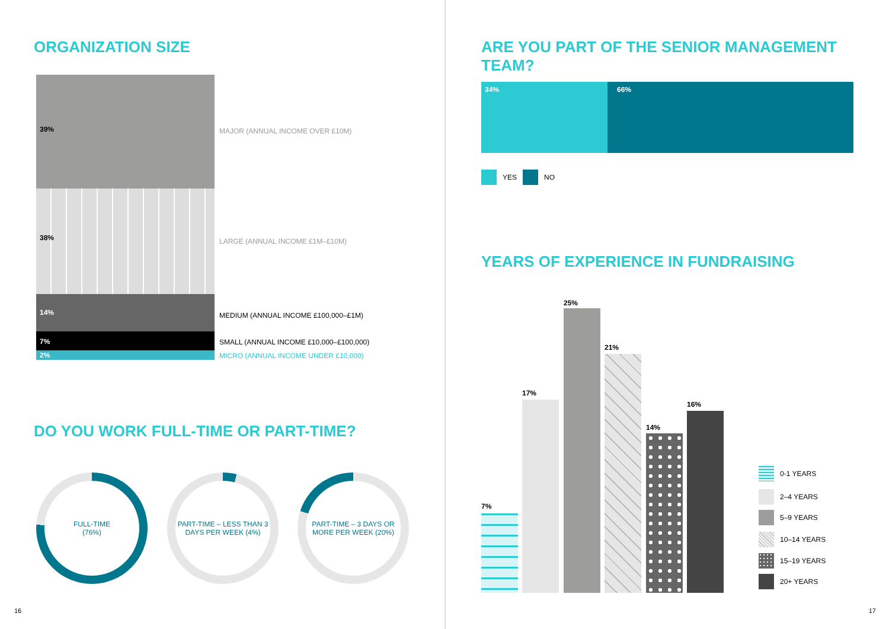ORGANIZATION SIZE
39%
MAJOR (ANNUAL INCOME OVER £10M)
38%
LARGE (ANNUAL INCOME £1M–£10M)
14%
MEDIUM (ANNUAL INCOME £100,000–£1M)
7%
SMALL (ANNUAL INCOME £10,000–£100,000)
2%
MICRO (ANNUAL INCOME UNDER £10,000)
DO YOU WORK FULL-TIME OR PART-TIME?
FULL-TIME
(76%)
PART-TIME – LESS THAN 3
DAYS PER WEEK (4%)
PART-TIME – 3 DAYS OR
MORE PER WEEK (20%)
16
ARE YOU PART OF THE SENIOR MANAGEMENT TEAM?
34% 66%
YES NO
YEARS OF EXPERIENCE IN FUNDRAISING
7%
17%
25%
21%
14%
16%
0-1 YEARS
2–4 YEARS
5–9 YEARS
10–14 YEARS
15–19 YEARS
20+ YEARS
17